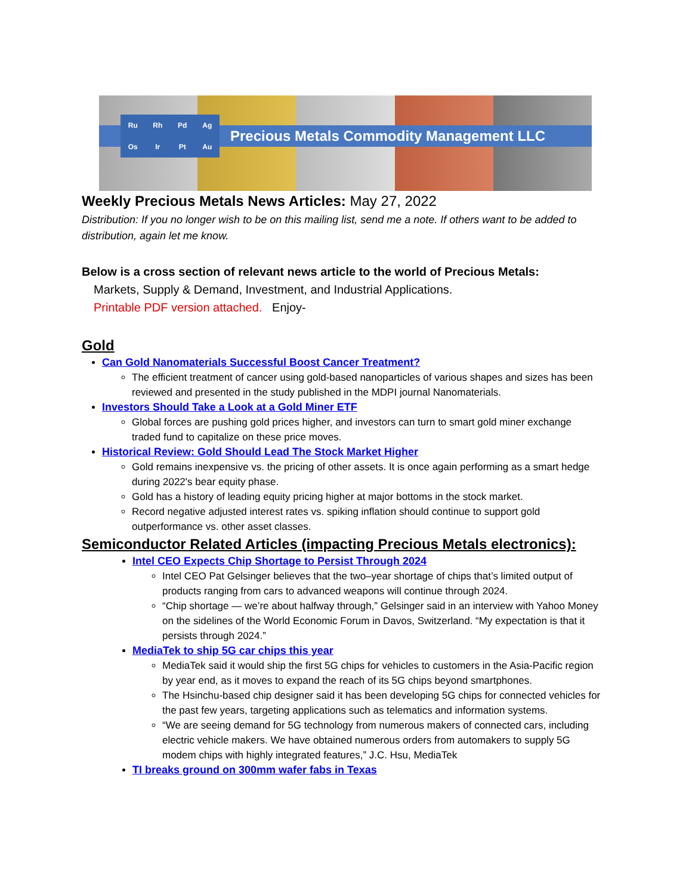Precious Metals Commodity Management LLC
Ru
Rh
Pd
Ag
Os
Ir
Pt
Au
Weekly Precious Metals News Articles: May 27, 2022
Distribution: If you no longer wish to be on this mailing list, send me a note. If others want to be added to distribution, again let me know.
Below is a cross section of relevant news article to the world of Precious Metals:
Markets, Supply & Demand, Investment, and Industrial Applications.
Printable PDF version attached. Enjoy-
Gold
Can Gold Nanomaterials Successful Boost Cancer Treatment?
The efficient treatment of cancer using gold-based nanoparticles of various shapes and sizes has been reviewed and presented in the study published in the MDPI journal Nanomaterials.
Investors Should Take a Look at a Gold Miner ETF
Global forces are pushing gold prices higher, and investors can turn to smart gold miner exchange traded fund to capitalize on these price moves.
Historical Review: Gold Should Lead The Stock Market Higher
Gold remains inexpensive vs. the pricing of other assets. It is once again performing as a smart hedge during 2022's bear equity phase.
Gold has a history of leading equity pricing higher at major bottoms in the stock market.
Record negative adjusted interest rates vs. spiking inflation should continue to support gold outperformance vs. other asset classes.
Semiconductor Related Articles (impacting Precious Metals electronics):
Intel CEO Expects Chip Shortage to Persist Through 2024
Intel CEO Pat Gelsinger believes that the two–year shortage of chips that’s limited output of products ranging from cars to advanced weapons will continue through 2024.
“Chip shortage — we’re about halfway through,” Gelsinger said in an interview with Yahoo Money on the sidelines of the World Economic Forum in Davos, Switzerland. “My expectation is that it persists through 2024.”
MediaTek to ship 5G car chips this year
MediaTek said it would ship the first 5G chips for vehicles to customers in the Asia-Pacific region by year end, as it moves to expand the reach of its 5G chips beyond smartphones.
The Hsinchu-based chip designer said it has been developing 5G chips for connected vehicles for the past few years, targeting applications such as telematics and information systems.
“We are seeing demand for 5G technology from numerous makers of connected cars, including electric vehicle makers. We have obtained numerous orders from automakers to supply 5G modem chips with highly integrated features,” J.C. Hsu, MediaTek
TI breaks ground on 300mm wafer fabs in Texas